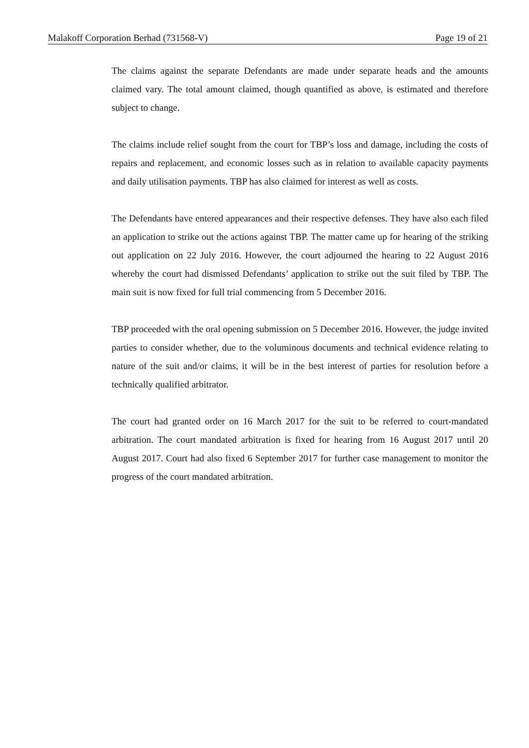Malakoff Corporation Berhad (731568-V) Page 19 of 21
The claims against the separate Defendants are made under separate heads and the amounts claimed vary. The total amount claimed, though quantified as above, is estimated and therefore subject to change.
The claims include relief sought from the court for TBP’s loss and damage, including the costs of repairs and replacement, and economic losses such as in relation to available capacity payments and daily utilisation payments. TBP has also claimed for interest as well as costs.
The Defendants have entered appearances and their respective defenses. They have also each filed an application to strike out the actions against TBP. The matter came up for hearing of the striking out application on 22 July 2016. However, the court adjourned the hearing to 22 August 2016 whereby the court had dismissed Defendants’ application to strike out the suit filed by TBP. The main suit is now fixed for full trial commencing from 5 December 2016.
TBP proceeded with the oral opening submission on 5 December 2016. However, the judge invited parties to consider whether, due to the voluminous documents and technical evidence relating to nature of the suit and/or claims, it will be in the best interest of parties for resolution before a technically qualified arbitrator.
The court had granted order on 16 March 2017 for the suit to be referred to court-mandated arbitration. The court mandated arbitration is fixed for hearing from 16 August 2017 until 20 August 2017. Court had also fixed 6 September 2017 for further case management to monitor the progress of the court mandated arbitration.